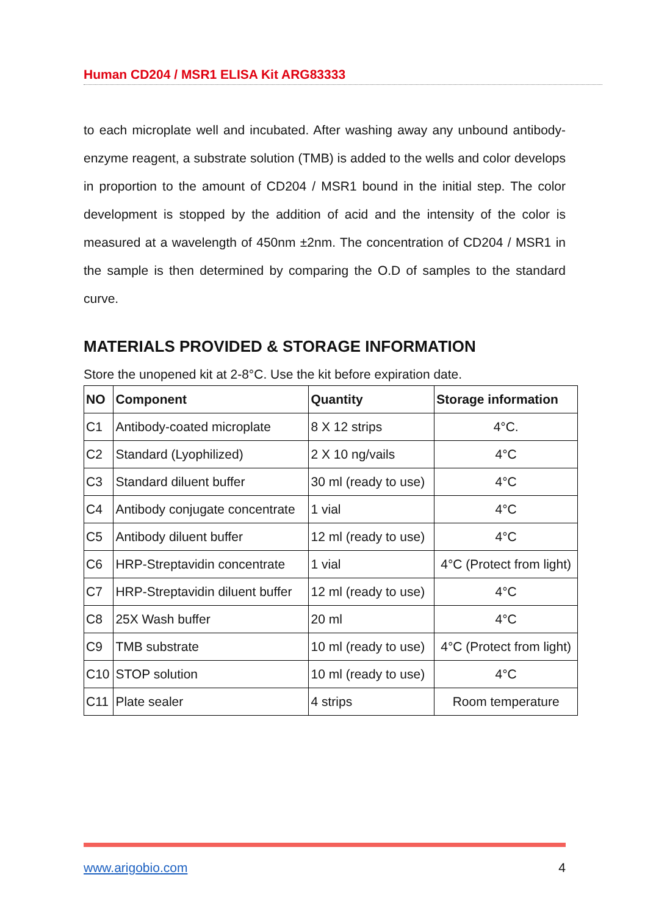Human CD204 / MSR1 ELISA Kit ARG83333
to each microplate well and incubated. After washing away any unbound antibody-enzyme reagent, a substrate solution (TMB) is added to the wells and color develops in proportion to the amount of CD204 / MSR1 bound in the initial step. The color development is stopped by the addition of acid and the intensity of the color is measured at a wavelength of 450nm ±2nm. The concentration of CD204 / MSR1 in the sample is then determined by comparing the O.D of samples to the standard curve.
MATERIALS PROVIDED & STORAGE INFORMATION
Store the unopened kit at 2-8°C. Use the kit before expiration date.
| NO | Component | Quantity | Storage information |
| --- | --- | --- | --- |
| C1 | Antibody-coated microplate | 8 X 12 strips | 4°C. |
| C2 | Standard (Lyophilized) | 2 X 10 ng/vails | 4°C |
| C3 | Standard diluent buffer | 30 ml (ready to use) | 4°C |
| C4 | Antibody conjugate concentrate | 1 vial | 4°C |
| C5 | Antibody diluent buffer | 12 ml (ready to use) | 4°C |
| C6 | HRP-Streptavidin concentrate | 1 vial | 4°C (Protect from light) |
| C7 | HRP-Streptavidin diluent buffer | 12 ml (ready to use) | 4°C |
| C8 | 25X Wash buffer | 20 ml | 4°C |
| C9 | TMB substrate | 10 ml (ready to use) | 4°C (Protect from light) |
| C10 | STOP solution | 10 ml (ready to use) | 4°C |
| C11 | Plate sealer | 4 strips | Room temperature |
www.arigobio.com 4